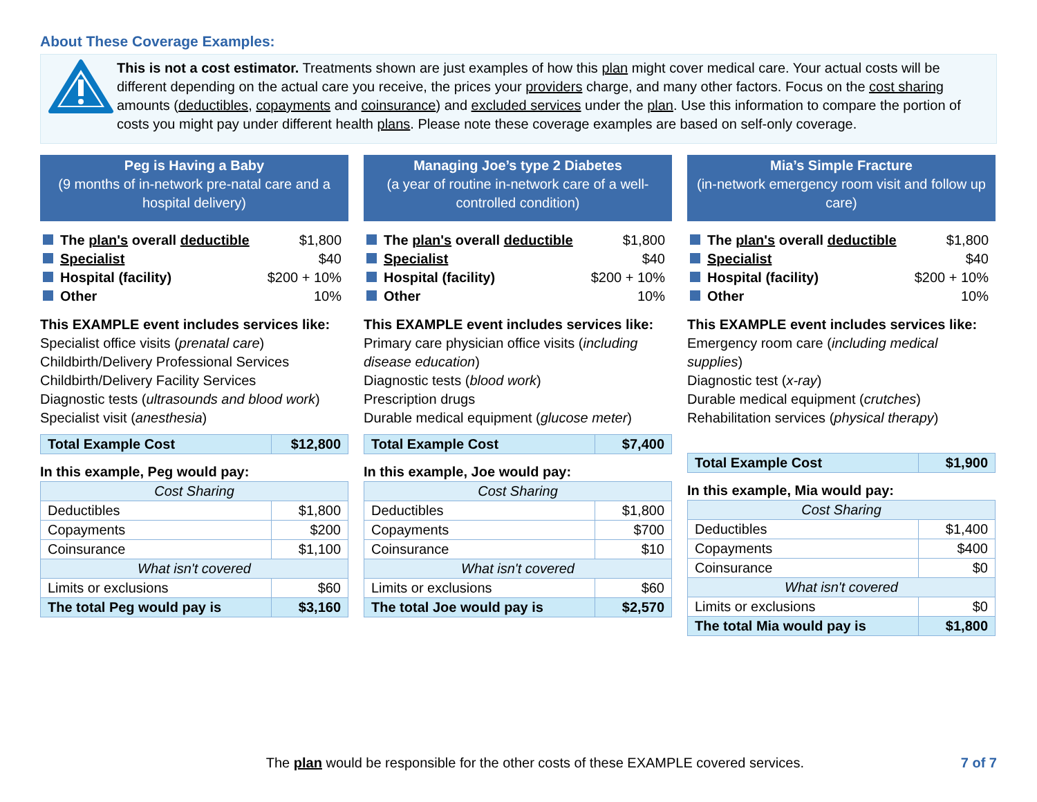About These Coverage Examples:
This is not a cost estimator. Treatments shown are just examples of how this plan might cover medical care. Your actual costs will be different depending on the actual care you receive, the prices your providers charge, and many other factors. Focus on the cost sharing amounts (deductibles, copayments and coinsurance) and excluded services under the plan. Use this information to compare the portion of costs you might pay under different health plans. Please note these coverage examples are based on self-only coverage.
Peg is Having a Baby
(9 months of in-network pre-natal care and a hospital delivery)
| The plan's overall deductible | $1,800 |
| Specialist | $40 |
| Hospital (facility) | $200 + 10% |
| Other | 10% |
This EXAMPLE event includes services like:
Specialist office visits (prenatal care)
Childbirth/Delivery Professional Services
Childbirth/Delivery Facility Services
Diagnostic tests (ultrasounds and blood work)
Specialist visit (anesthesia)
| Total Example Cost | $12,800 |
In this example, Peg would pay:
| Cost Sharing | |
| Deductibles | $1,800 |
| Copayments | $200 |
| Coinsurance | $1,100 |
| What isn't covered | |
| Limits or exclusions | $60 |
| The total Peg would pay is | $3,160 |
Managing Joe’s type 2 Diabetes
(a year of routine in-network care of a well-controlled condition)
| The plan's overall deductible | $1,800 |
| Specialist | $40 |
| Hospital (facility) | $200 + 10% |
| Other | 10% |
This EXAMPLE event includes services like:
Primary care physician office visits (including disease education)
Diagnostic tests (blood work)
Prescription drugs
Durable medical equipment (glucose meter)
| Total Example Cost | $7,400 |
In this example, Joe would pay:
| Cost Sharing | |
| Deductibles | $1,800 |
| Copayments | $700 |
| Coinsurance | $10 |
| What isn't covered | |
| Limits or exclusions | $60 |
| The total Joe would pay is | $2,570 |
Mia’s Simple Fracture
(in-network emergency room visit and follow up care)
| The plan's overall deductible | $1,800 |
| Specialist | $40 |
| Hospital (facility) | $200 + 10% |
| Other | 10% |
This EXAMPLE event includes services like:
Emergency room care (including medical supplies)
Diagnostic test (x-ray)
Durable medical equipment (crutches)
Rehabilitation services (physical therapy)
| Total Example Cost | $1,900 |
In this example, Mia would pay:
| Cost Sharing | |
| Deductibles | $1,400 |
| Copayments | $400 |
| Coinsurance | $0 |
| What isn't covered | |
| Limits or exclusions | $0 |
| The total Mia would pay is | $1,800 |
The plan would be responsible for the other costs of these EXAMPLE covered services. 7 of 7